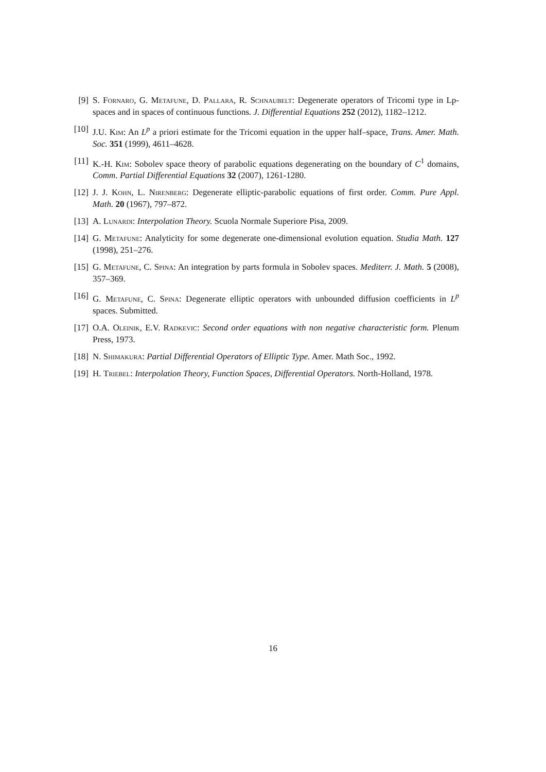[9] S. Fornaro, G. Metafune, D. Pallara, R. Schnaubelt: Degenerate operators of Tricomi type in Lp-spaces and in spaces of continuous functions. J. Differential Equations 252 (2012), 1182–1212.
[10] J.U. Kim: An L<sup>p</sup> a priori estimate for the Tricomi equation in the upper half–space, Trans. Amer. Math. Soc. 351 (1999), 4611–4628.
[11] K.-H. Kim: Sobolev space theory of parabolic equations degenerating on the boundary of C<sup>1</sup> domains, Comm. Partial Differential Equations 32 (2007), 1261-1280.
[12] J. J. Kohn, L. Nirenberg: Degenerate elliptic-parabolic equations of first order. Comm. Pure Appl. Math. 20 (1967), 797–872.
[13] A. Lunardi: Interpolation Theory. Scuola Normale Superiore Pisa, 2009.
[14] G. Metafune: Analyticity for some degenerate one-dimensional evolution equation. Studia Math. 127 (1998), 251–276.
[15] G. Metafune, C. Spina: An integration by parts formula in Sobolev spaces. Mediterr. J. Math. 5 (2008), 357–369.
[16] G. Metafune, C. Spina: Degenerate elliptic operators with unbounded diffusion coefficients in L<sup>p</sup> spaces. Submitted.
[17] O.A. Oleinik, E.V. Radkevic: Second order equations with non negative characteristic form. Plenum Press, 1973.
[18] N. Shimakura: Partial Differential Operators of Elliptic Type. Amer. Math Soc., 1992.
[19] H. Triebel: Interpolation Theory, Function Spaces, Differential Operators. North-Holland, 1978.
16